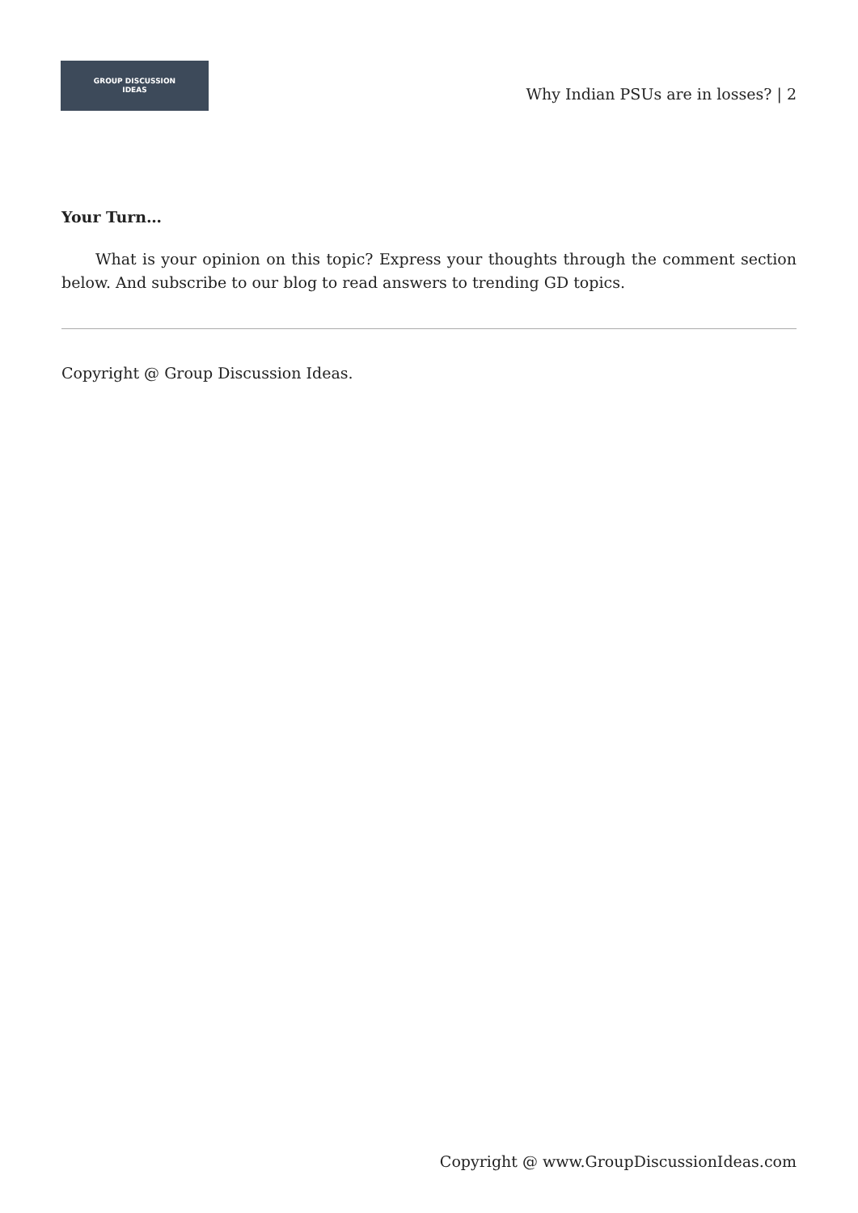GROUP DISCUSSION
IDEAS
Why Indian PSUs are in losses? | 2
Your Turn…
What is your opinion on this topic? Express your thoughts through the comment section below. And subscribe to our blog to read answers to trending GD topics.
Copyright @ Group Discussion Ideas.
Copyright @ www.GroupDiscussionIdeas.com